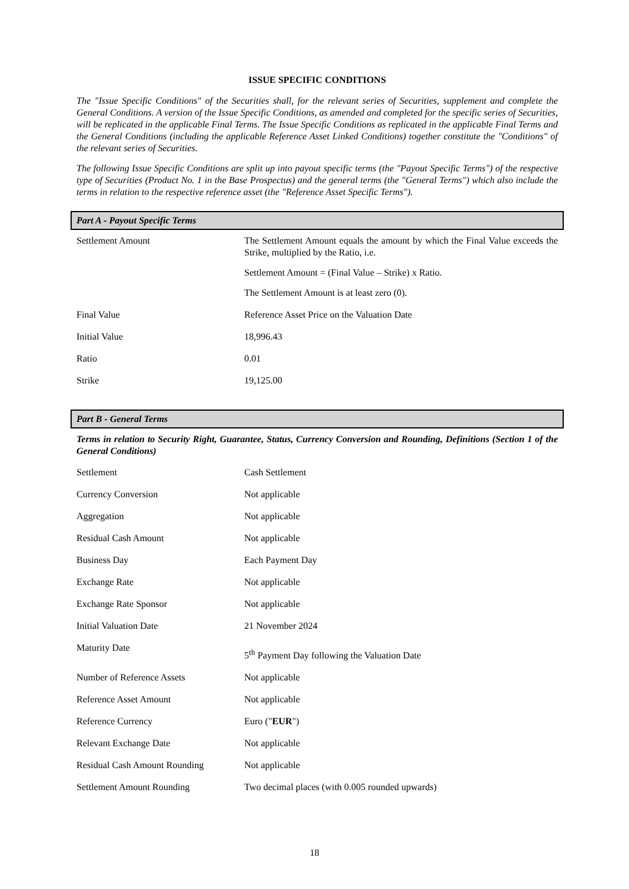ISSUE SPECIFIC CONDITIONS
The "Issue Specific Conditions" of the Securities shall, for the relevant series of Securities, supplement and complete the General Conditions. A version of the Issue Specific Conditions, as amended and completed for the specific series of Securities, will be replicated in the applicable Final Terms. The Issue Specific Conditions as replicated in the applicable Final Terms and the General Conditions (including the applicable Reference Asset Linked Conditions) together constitute the "Conditions" of the relevant series of Securities.
The following Issue Specific Conditions are split up into payout specific terms (the "Payout Specific Terms") of the respective type of Securities (Product No. 1 in the Base Prospectus) and the general terms (the "General Terms") which also include the terms in relation to the respective reference asset (the "Reference Asset Specific Terms").
Part A - Payout Specific Terms
| Settlement Amount | The Settlement Amount equals the amount by which the Final Value exceeds the Strike, multiplied by the Ratio, i.e. Settlement Amount = (Final Value – Strike) x Ratio. The Settlement Amount is at least zero (0). |
| Final Value | Reference Asset Price on the Valuation Date |
| Initial Value | 18,996.43 |
| Ratio | 0.01 |
| Strike | 19,125.00 |
Part B - General Terms
Terms in relation to Security Right, Guarantee, Status, Currency Conversion and Rounding, Definitions (Section 1 of the General Conditions)
| Settlement | Cash Settlement |
| Currency Conversion | Not applicable |
| Aggregation | Not applicable |
| Residual Cash Amount | Not applicable |
| Business Day | Each Payment Day |
| Exchange Rate | Not applicable |
| Exchange Rate Sponsor | Not applicable |
| Initial Valuation Date | 21 November 2024 |
| Maturity Date | 5<sup>th</sup> Payment Day following the Valuation Date |
| Number of Reference Assets | Not applicable |
| Reference Asset Amount | Not applicable |
| Reference Currency | Euro (" EUR ") |
| Relevant Exchange Date | Not applicable |
| Residual Cash Amount Rounding | Not applicable |
| Settlement Amount Rounding | Two decimal places (with 0.005 rounded upwards) |
18